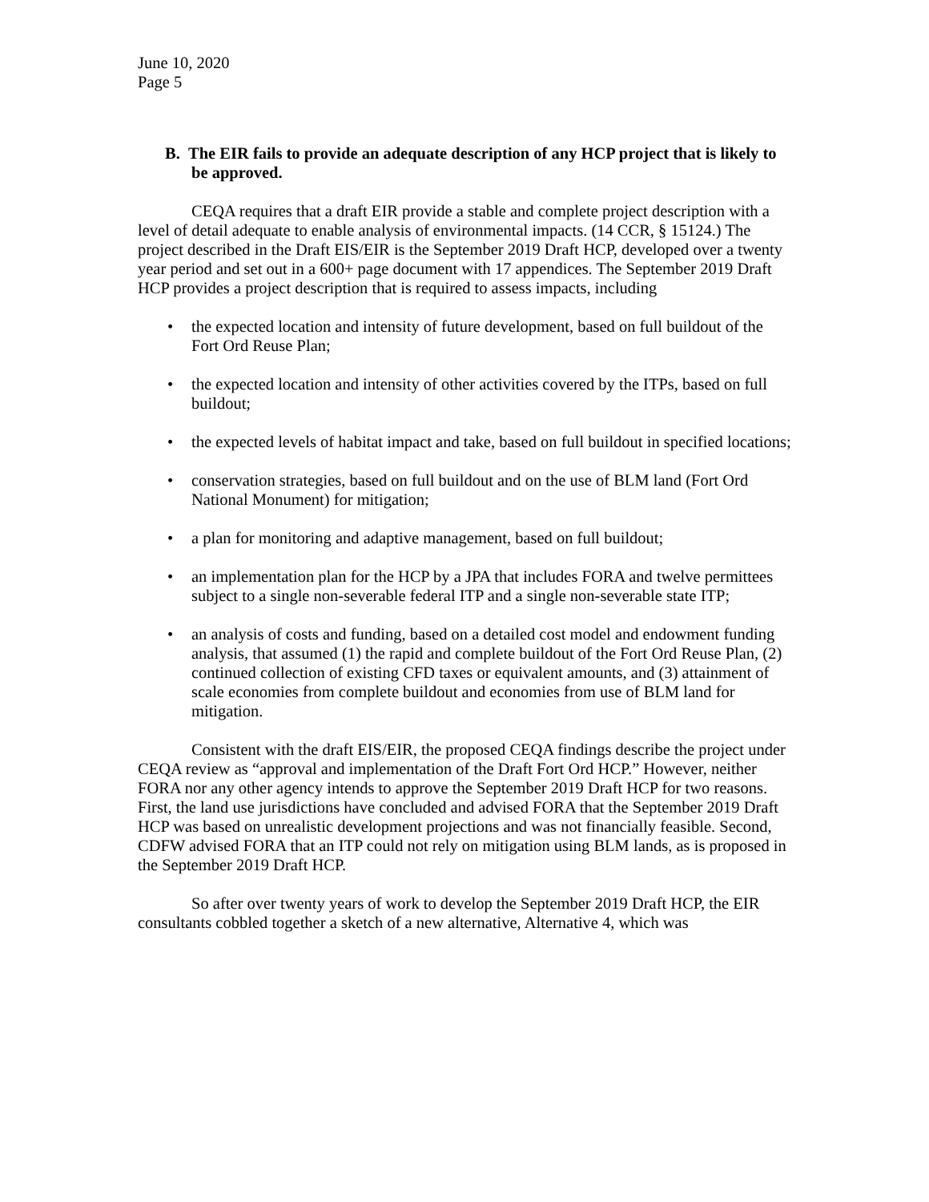June 10, 2020
Page 5
B. The EIR fails to provide an adequate description of any HCP project that is likely to be approved.
CEQA requires that a draft EIR provide a stable and complete project description with a level of detail adequate to enable analysis of environmental impacts. (14 CCR, § 15124.) The project described in the Draft EIS/EIR is the September 2019 Draft HCP, developed over a twenty year period and set out in a 600+ page document with 17 appendices. The September 2019 Draft HCP provides a project description that is required to assess impacts, including
• the expected location and intensity of future development, based on full buildout of the Fort Ord Reuse Plan;
• the expected location and intensity of other activities covered by the ITPs, based on full buildout;
• the expected levels of habitat impact and take, based on full buildout in specified locations;
• conservation strategies, based on full buildout and on the use of BLM land (Fort Ord National Monument) for mitigation;
• a plan for monitoring and adaptive management, based on full buildout;
• an implementation plan for the HCP by a JPA that includes FORA and twelve permittees subject to a single non-severable federal ITP and a single non-severable state ITP;
• an analysis of costs and funding, based on a detailed cost model and endowment funding analysis, that assumed (1) the rapid and complete buildout of the Fort Ord Reuse Plan, (2) continued collection of existing CFD taxes or equivalent amounts, and (3) attainment of scale economies from complete buildout and economies from use of BLM land for mitigation.
Consistent with the draft EIS/EIR, the proposed CEQA findings describe the project under CEQA review as “approval and implementation of the Draft Fort Ord HCP.” However, neither FORA nor any other agency intends to approve the September 2019 Draft HCP for two reasons. First, the land use jurisdictions have concluded and advised FORA that the September 2019 Draft HCP was based on unrealistic development projections and was not financially feasible. Second, CDFW advised FORA that an ITP could not rely on mitigation using BLM lands, as is proposed in the September 2019 Draft HCP.
So after over twenty years of work to develop the September 2019 Draft HCP, the EIR consultants cobbled together a sketch of a new alternative, Alternative 4, which was